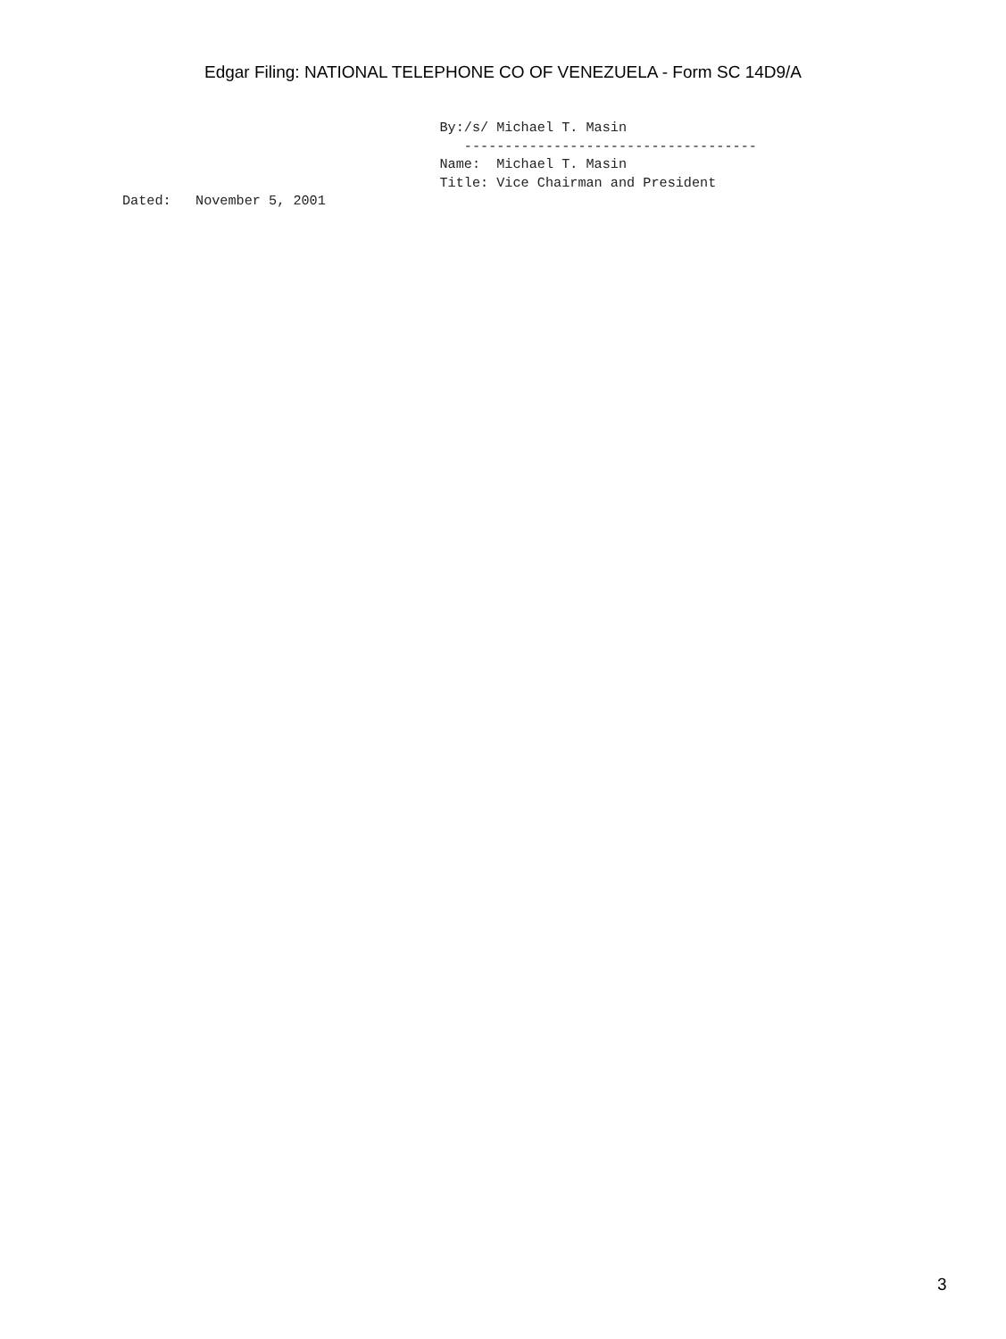Edgar Filing: NATIONAL TELEPHONE CO OF VENEZUELA - Form SC 14D9/A
                                       By:/s/ Michael T. Masin
                                          ------------------------------------
                                       Name:  Michael T. Masin
                                       Title: Vice Chairman and President
Dated:   November 5, 2001
3